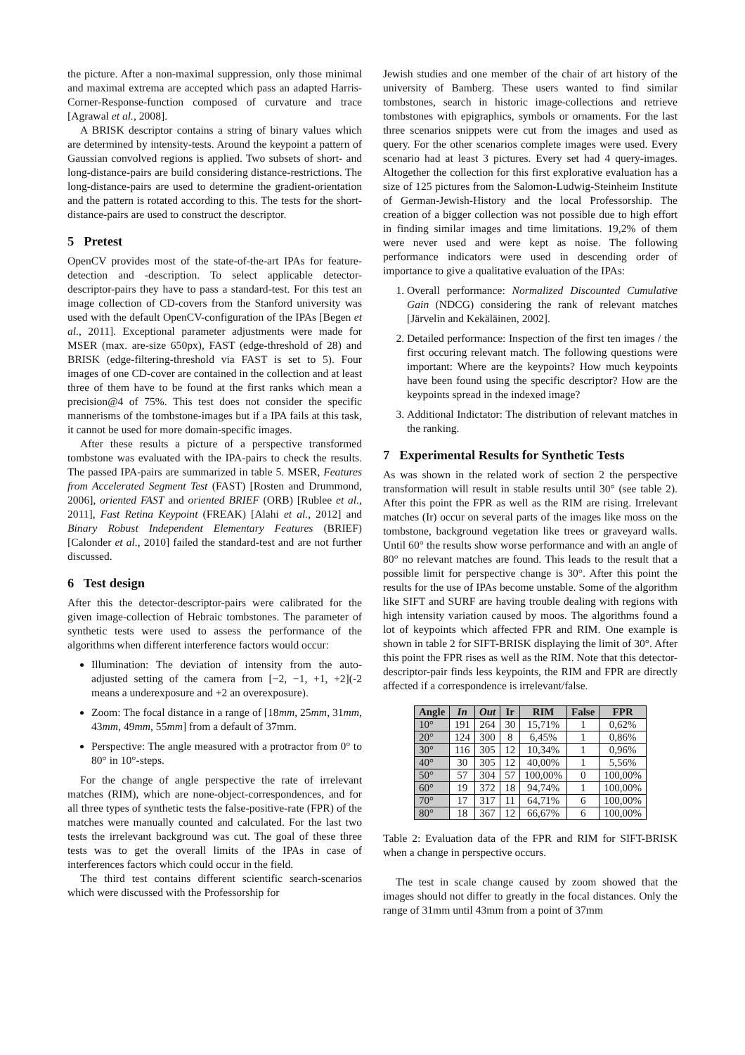the picture. After a non-maximal suppression, only those minimal and maximal extrema are accepted which pass an adapted Harris-Corner-Response-function composed of curvature and trace [Agrawal et al., 2008].
A BRISK descriptor contains a string of binary values which are determined by intensity-tests. Around the keypoint a pattern of Gaussian convolved regions is applied. Two subsets of short- and long-distance-pairs are build considering distance-restrictions. The long-distance-pairs are used to determine the gradient-orientation and the pattern is rotated according to this. The tests for the short-distance-pairs are used to construct the descriptor.
5 Pretest
OpenCV provides most of the state-of-the-art IPAs for feature-detection and -description. To select applicable detector-descriptor-pairs they have to pass a standard-test. For this test an image collection of CD-covers from the Stanford university was used with the default OpenCV-configuration of the IPAs [Begen et al., 2011]. Exceptional parameter adjustments were made for MSER (max. are-size 650px), FAST (edge-threshold of 28) and BRISK (edge-filtering-threshold via FAST is set to 5). Four images of one CD-cover are contained in the collection and at least three of them have to be found at the first ranks which mean a precision@4 of 75%. This test does not consider the specific mannerisms of the tombstone-images but if a IPA fails at this task, it cannot be used for more domain-specific images.
After these results a picture of a perspective transformed tombstone was evaluated with the IPA-pairs to check the results. The passed IPA-pairs are summarized in table 5. MSER, Features from Accelerated Segment Test (FAST) [Rosten and Drummond, 2006], oriented FAST and oriented BRIEF (ORB) [Rublee et al., 2011], Fast Retina Keypoint (FREAK) [Alahi et al., 2012] and Binary Robust Independent Elementary Features (BRIEF) [Calonder et al., 2010] failed the standard-test and are not further discussed.
6 Test design
After this the detector-descriptor-pairs were calibrated for the given image-collection of Hebraic tombstones. The parameter of synthetic tests were used to assess the performance of the algorithms when different interference factors would occur:
Illumination: The deviation of intensity from the auto-adjusted setting of the camera from [−2, −1, +1, +2](-2 means a underexposure and +2 an overexposure).
Zoom: The focal distance in a range of [18mm, 25mm, 31mm, 43mm, 49mm, 55mm] from a default of 37mm.
Perspective: The angle measured with a protractor from 0° to 80° in 10°-steps.
For the change of angle perspective the rate of irrelevant matches (RIM), which are none-object-correspondences, and for all three types of synthetic tests the false-positive-rate (FPR) of the matches were manually counted and calculated. For the last two tests the irrelevant background was cut. The goal of these three tests was to get the overall limits of the IPAs in case of interferences factors which could occur in the field.
The third test contains different scientific search-scenarios which were discussed with the Professorship for
Jewish studies and one member of the chair of art history of the university of Bamberg. These users wanted to find similar tombstones, search in historic image-collections and retrieve tombstones with epigraphics, symbols or ornaments. For the last three scenarios snippets were cut from the images and used as query. For the other scenarios complete images were used. Every scenario had at least 3 pictures. Every set had 4 query-images. Altogether the collection for this first explorative evaluation has a size of 125 pictures from the Salomon-Ludwig-Steinheim Institute of German-Jewish-History and the local Professorship. The creation of a bigger collection was not possible due to high effort in finding similar images and time limitations. 19,2% of them were never used and were kept as noise. The following performance indicators were used in descending order of importance to give a qualitative evaluation of the IPAs:
1. Overall performance: Normalized Discounted Cumulative Gain (NDCG) considering the rank of relevant matches [Järvelin and Kekäläinen, 2002].
2. Detailed performance: Inspection of the first ten images / the first occuring relevant match. The following questions were important: Where are the keypoints? How much keypoints have been found using the specific descriptor? How are the keypoints spread in the indexed image?
3. Additional Indictator: The distribution of relevant matches in the ranking.
7 Experimental Results for Synthetic Tests
As was shown in the related work of section 2 the perspective transformation will result in stable results until 30° (see table 2). After this point the FPR as well as the RIM are rising. Irrelevant matches (Ir) occur on several parts of the images like moss on the tombstone, background vegetation like trees or graveyard walls. Until 60° the results show worse performance and with an angle of 80° no relevant matches are found. This leads to the result that a possible limit for perspective change is 30°. After this point the results for the use of IPAs become unstable. Some of the algorithm like SIFT and SURF are having trouble dealing with regions with high intensity variation caused by moos. The algorithms found a lot of keypoints which affected FPR and RIM. One example is shown in table 2 for SIFT-BRISK displaying the limit of 30°. After this point the FPR rises as well as the RIM. Note that this detector-descriptor-pair finds less keypoints, the RIM and FPR are directly affected if a correspondence is irrelevant/false.
| Angle | In | Out | Ir | RIM | False | FPR |
| --- | --- | --- | --- | --- | --- | --- |
| 10° | 191 | 264 | 30 | 15,71% | 1 | 0,62% |
| 20° | 124 | 300 | 8 | 6,45% | 1 | 0,86% |
| 30° | 116 | 305 | 12 | 10,34% | 1 | 0,96% |
| 40° | 30 | 305 | 12 | 40,00% | 1 | 5,56% |
| 50° | 57 | 304 | 57 | 100,00% | 0 | 100,00% |
| 60° | 19 | 372 | 18 | 94,74% | 1 | 100,00% |
| 70° | 17 | 317 | 11 | 64,71% | 6 | 100,00% |
| 80° | 18 | 367 | 12 | 66,67% | 6 | 100,00% |
Table 2: Evaluation data of the FPR and RIM for SIFT-BRISK when a change in perspective occurs.
The test in scale change caused by zoom showed that the images should not differ to greatly in the focal distances. Only the range of 31mm until 43mm from a point of 37mm